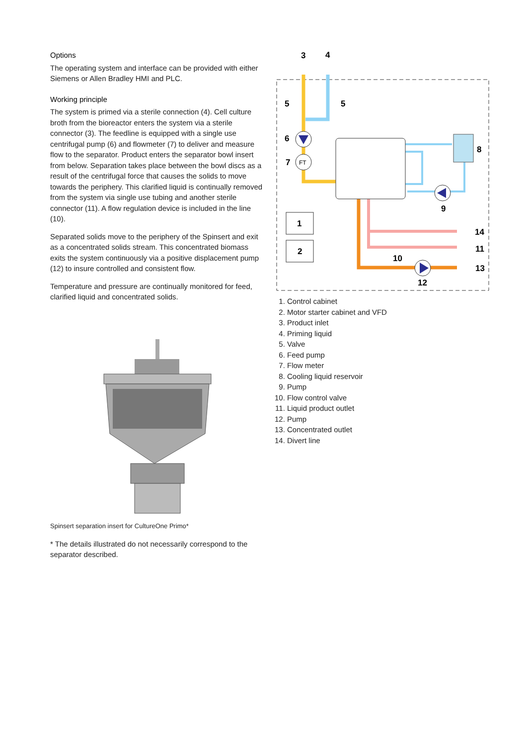Options
The operating system and interface can be provided with either Siemens or Allen Bradley HMI and PLC.
Working principle
The system is primed via a sterile connection (4). Cell culture broth from the bioreactor enters the system via a sterile connector (3). The feedline is equipped with a single use centrifugal pump (6) and flowmeter (7) to deliver and measure flow to the separator. Product enters the separator bowl insert from below. Separation takes place between the bowl discs as a result of the centrifugal force that causes the solids to move towards the periphery. This clarified liquid is continually removed from the system via single use tubing and another sterile connector (11). A flow regulation device is included in the line (10).
Separated solids move to the periphery of the Spinsert and exit as a concentrated solids stream. This concentrated biomass exits the system continuously via a positive displacement pump (12) to insure controlled and consistent flow.
Temperature and pressure are continually monitored for feed, clarified liquid and concentrated solids.
Spinsert separation insert for CultureOne Primo*
* The details illustrated do not necessarily correspond to the separator described.
FT
3
4
5
5
6
7
8
9
1
2
14
11
10
13
12
1. Control cabinet
2. Motor starter cabinet and VFD
3. Product inlet
4. Priming liquid
5. Valve
6. Feed pump
7. Flow meter
8. Cooling liquid reservoir
9. Pump
10. Flow control valve
11. Liquid product outlet
12. Pump
13. Concentrated outlet
14. Divert line